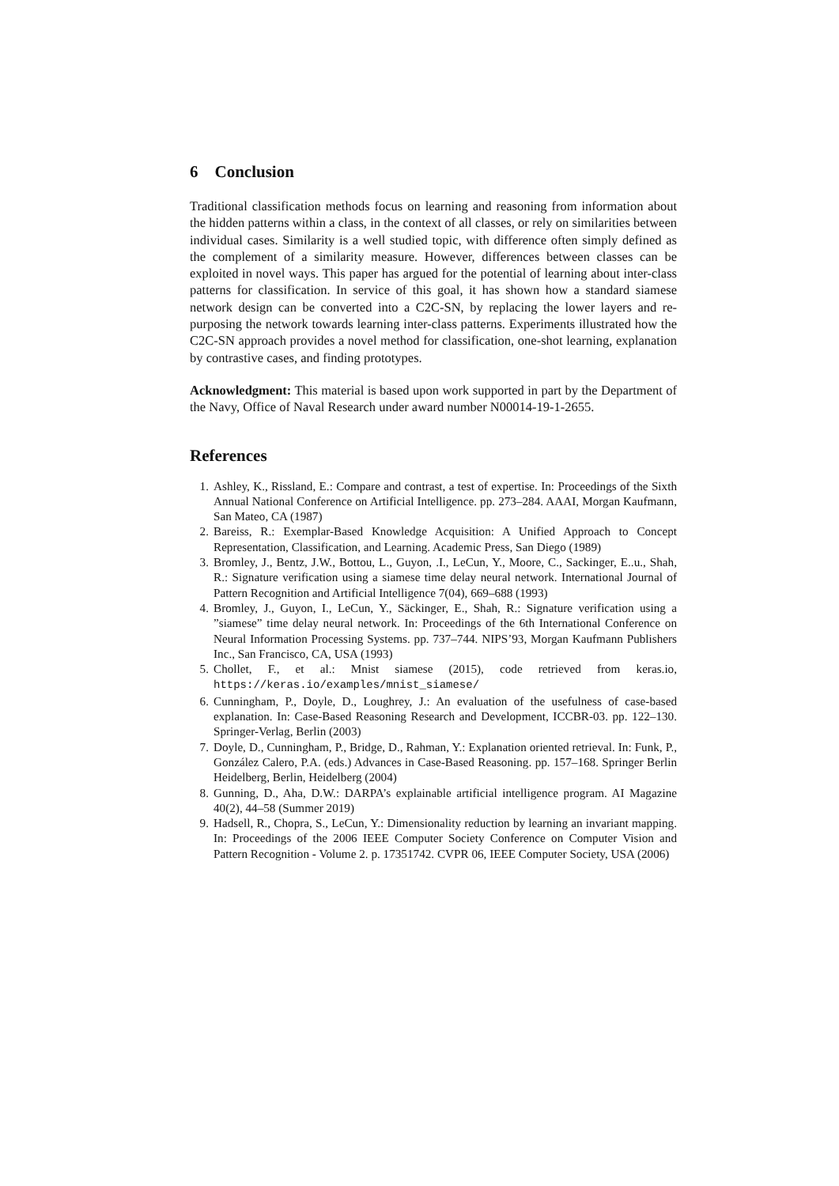6 Conclusion
Traditional classification methods focus on learning and reasoning from information about the hidden patterns within a class, in the context of all classes, or rely on similarities between individual cases. Similarity is a well studied topic, with difference often simply defined as the complement of a similarity measure. However, differences between classes can be exploited in novel ways. This paper has argued for the potential of learning about inter-class patterns for classification. In service of this goal, it has shown how a standard siamese network design can be converted into a C2C-SN, by replacing the lower layers and re-purposing the network towards learning inter-class patterns. Experiments illustrated how the C2C-SN approach provides a novel method for classification, one-shot learning, explanation by contrastive cases, and finding prototypes.
Acknowledgment: This material is based upon work supported in part by the Department of the Navy, Office of Naval Research under award number N00014-19-1-2655.
References
1. Ashley, K., Rissland, E.: Compare and contrast, a test of expertise. In: Proceedings of the Sixth Annual National Conference on Artificial Intelligence. pp. 273–284. AAAI, Morgan Kaufmann, San Mateo, CA (1987)
2. Bareiss, R.: Exemplar-Based Knowledge Acquisition: A Unified Approach to Concept Representation, Classification, and Learning. Academic Press, San Diego (1989)
3. Bromley, J., Bentz, J.W., Bottou, L., Guyon, .I., LeCun, Y., Moore, C., Sackinger, E..u., Shah, R.: Signature verification using a siamese time delay neural network. International Journal of Pattern Recognition and Artificial Intelligence 7(04), 669–688 (1993)
4. Bromley, J., Guyon, I., LeCun, Y., Säckinger, E., Shah, R.: Signature verification using a ”siamese” time delay neural network. In: Proceedings of the 6th International Conference on Neural Information Processing Systems. pp. 737–744. NIPS’93, Morgan Kaufmann Publishers Inc., San Francisco, CA, USA (1993)
5. Chollet, F., et al.: Mnist siamese (2015), code retrieved from keras.io, https://keras.io/examples/mnist_siamese/
6. Cunningham, P., Doyle, D., Loughrey, J.: An evaluation of the usefulness of case-based explanation. In: Case-Based Reasoning Research and Development, ICCBR-03. pp. 122–130. Springer-Verlag, Berlin (2003)
7. Doyle, D., Cunningham, P., Bridge, D., Rahman, Y.: Explanation oriented retrieval. In: Funk, P., González Calero, P.A. (eds.) Advances in Case-Based Reasoning. pp. 157–168. Springer Berlin Heidelberg, Berlin, Heidelberg (2004)
8. Gunning, D., Aha, D.W.: DARPA’s explainable artificial intelligence program. AI Magazine 40(2), 44–58 (Summer 2019)
9. Hadsell, R., Chopra, S., LeCun, Y.: Dimensionality reduction by learning an invariant mapping. In: Proceedings of the 2006 IEEE Computer Society Conference on Computer Vision and Pattern Recognition - Volume 2. p. 17351742. CVPR 06, IEEE Computer Society, USA (2006)